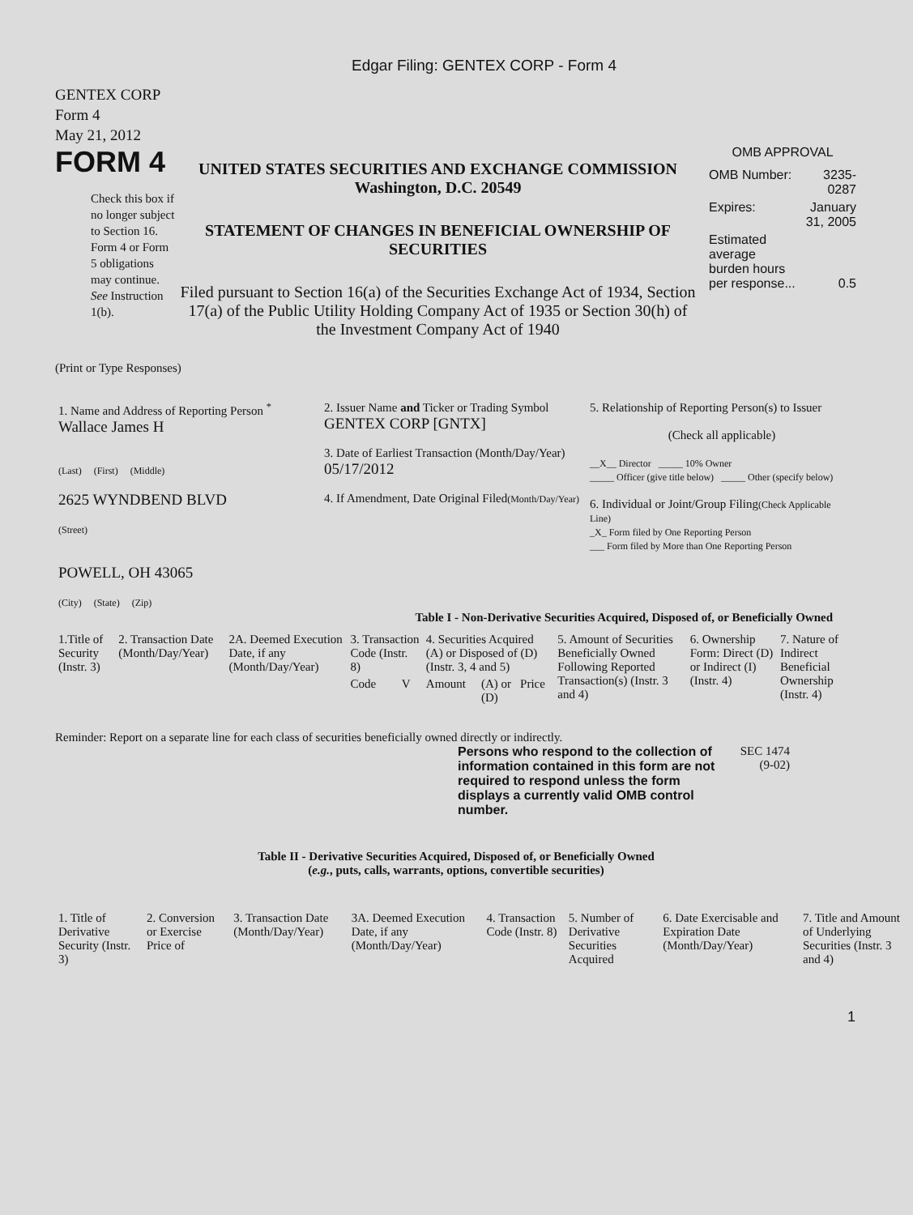Edgar Filing: GENTEX CORP - Form 4
GENTEX CORP
Form 4
May 21, 2012
FORM 4
Check this box if no longer subject to Section 16. Form 4 or Form 5 obligations may continue. See Instruction 1(b).
UNITED STATES SECURITIES AND EXCHANGE COMMISSION
Washington, D.C. 20549
STATEMENT OF CHANGES IN BENEFICIAL OWNERSHIP OF SECURITIES
Filed pursuant to Section 16(a) of the Securities Exchange Act of 1934, Section 17(a) of the Public Utility Holding Company Act of 1935 or Section 30(h) of the Investment Company Act of 1940
OMB APPROVAL
| OMB Number: | 3235-0287 |
| Expires: | January 31, 2005 |
| Estimated average burden hours per response... | 0.5 |
(Print or Type Responses)
| 1. Name and Address of Reporting Person <sup>*</sup> Wallace James H (Last) (First) (Middle) 2625 WYNDBEND BLVD (Street) POWELL, OH 43065 (City) (State) (Zip) | 2. Issuer Name and Ticker or Trading Symbol GENTEX CORP [GNTX] 3. Date of Earliest Transaction (Month/Day/Year) 05/17/2012 4. If Amendment, Date Original Filed (Month/Day/Year) | 5. Relationship of Reporting Person(s) to Issuer (Check all applicable) __X__ Director _____ 10% Owner _____ Officer (give title below) _____ Other (specify below) 6. Individual or Joint/Group Filing (Check Applicable Line) _X_ Form filed by One Reporting Person ___ Form filed by More than One Reporting Person |
Table I - Non-Derivative Securities Acquired, Disposed of, or Beneficially Owned
| 1.Title of Security (Instr. 3) | 2. Transaction Date (Month/Day/Year) | 2A. Deemed Execution Date, if any (Month/Day/Year) | 3. Transaction Code (Instr. 8) | | 4. Securities Acquired (A) or Disposed of (D) (Instr. 3, 4 and 5) | | | 5. Amount of Securities Beneficially Owned Following Reported Transaction(s) (Instr. 3 and 4) | 6. Ownership Form: Direct (D) or Indirect (I) (Instr. 4) | 7. Nature of Indirect Beneficial Ownership (Instr. 4) |
| --- | --- | --- | --- | --- | --- | --- | --- | --- | --- | --- |
| | | | Code | V | Amount | (A) or (D) | Price | | | |
Reminder: Report on a separate line for each class of securities beneficially owned directly or indirectly.
Persons who respond to the collection of information contained in this form are not required to respond unless the form displays a currently valid OMB control number.
SEC 1474 (9-02)
Table II - Derivative Securities Acquired, Disposed of, or Beneficially Owned
(e.g., puts, calls, warrants, options, convertible securities)
| 1. Title of Derivative Security (Instr. 3) | 2. Conversion or Exercise Price of | 3. Transaction Date (Month/Day/Year) | 3A. Deemed Execution Date, if any (Month/Day/Year) | 4. Transaction Code (Instr. 8) | 5. Number of Derivative Securities Acquired | 6. Date Exercisable and Expiration Date (Month/Day/Year) | 7. Title and Amount of Underlying Securities (Instr. 3 and 4) |
| --- | --- | --- | --- | --- | --- | --- | --- |
1